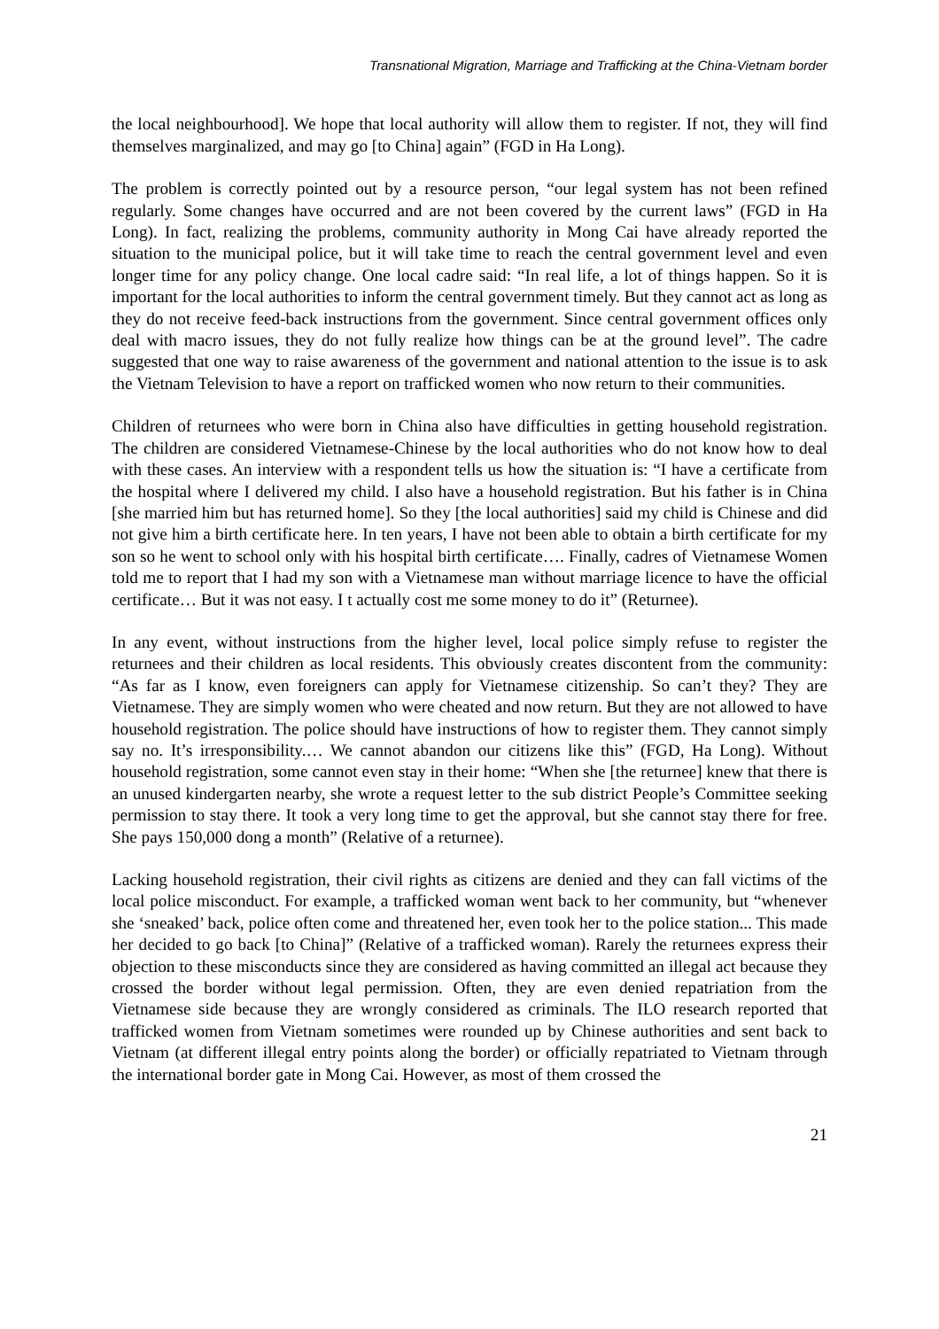Transnational Migration, Marriage and Trafficking at the China-Vietnam border
the local neighbourhood]. We hope that local authority will allow them to register. If not, they will find themselves marginalized, and may go [to China] again” (FGD in Ha Long).
The problem is correctly pointed out by a resource person, “our legal system has not been refined regularly. Some changes have occurred and are not been covered by the current laws” (FGD in Ha Long). In fact, realizing the problems, community authority in Mong Cai have already reported the situation to the municipal police, but it will take time to reach the central government level and even longer time for any policy change. One local cadre said: “In real life, a lot of things happen. So it is important for the local authorities to inform the central government timely. But they cannot act as long as they do not receive feed-back instructions from the government. Since central government offices only deal with macro issues, they do not fully realize how things can be at the ground level”. The cadre suggested that one way to raise awareness of the government and national attention to the issue is to ask the Vietnam Television to have a report on trafficked women who now return to their communities.
Children of returnees who were born in China also have difficulties in getting household registration. The children are considered Vietnamese-Chinese by the local authorities who do not know how to deal with these cases. An interview with a respondent tells us how the situation is: “I have a certificate from the hospital where I delivered my child. I also have a household registration. But his father is in China [she married him but has returned home]. So they [the local authorities] said my child is Chinese and did not give him a birth certificate here. In ten years, I have not been able to obtain a birth certificate for my son so he went to school only with his hospital birth certificate…. Finally, cadres of Vietnamese Women told me to report that I had my son with a Vietnamese man without marriage licence to have the official certificate… But it was not easy. I t actually cost me some money to do it” (Returnee).
In any event, without instructions from the higher level, local police simply refuse to register the returnees and their children as local residents. This obviously creates discontent from the community: “As far as I know, even foreigners can apply for Vietnamese citizenship. So can’t they? They are Vietnamese. They are simply women who were cheated and now return. But they are not allowed to have household registration. The police should have instructions of how to register them. They cannot simply say no. It’s irresponsibility.… We cannot abandon our citizens like this” (FGD, Ha Long). Without household registration, some cannot even stay in their home: “When she [the returnee] knew that there is an unused kindergarten nearby, she wrote a request letter to the sub district People’s Committee seeking permission to stay there. It took a very long time to get the approval, but she cannot stay there for free. She pays 150,000 dong a month” (Relative of a returnee).
Lacking household registration, their civil rights as citizens are denied and they can fall victims of the local police misconduct. For example, a trafficked woman went back to her community, but “whenever she ‘sneaked’ back, police often come and threatened her, even took her to the police station... This made her decided to go back [to China]” (Relative of a trafficked woman). Rarely the returnees express their objection to these misconducts since they are considered as having committed an illegal act because they crossed the border without legal permission. Often, they are even denied repatriation from the Vietnamese side because they are wrongly considered as criminals. The ILO research reported that trafficked women from Vietnam sometimes were rounded up by Chinese authorities and sent back to Vietnam (at different illegal entry points along the border) or officially repatriated to Vietnam through the international border gate in Mong Cai. However, as most of them crossed the
21